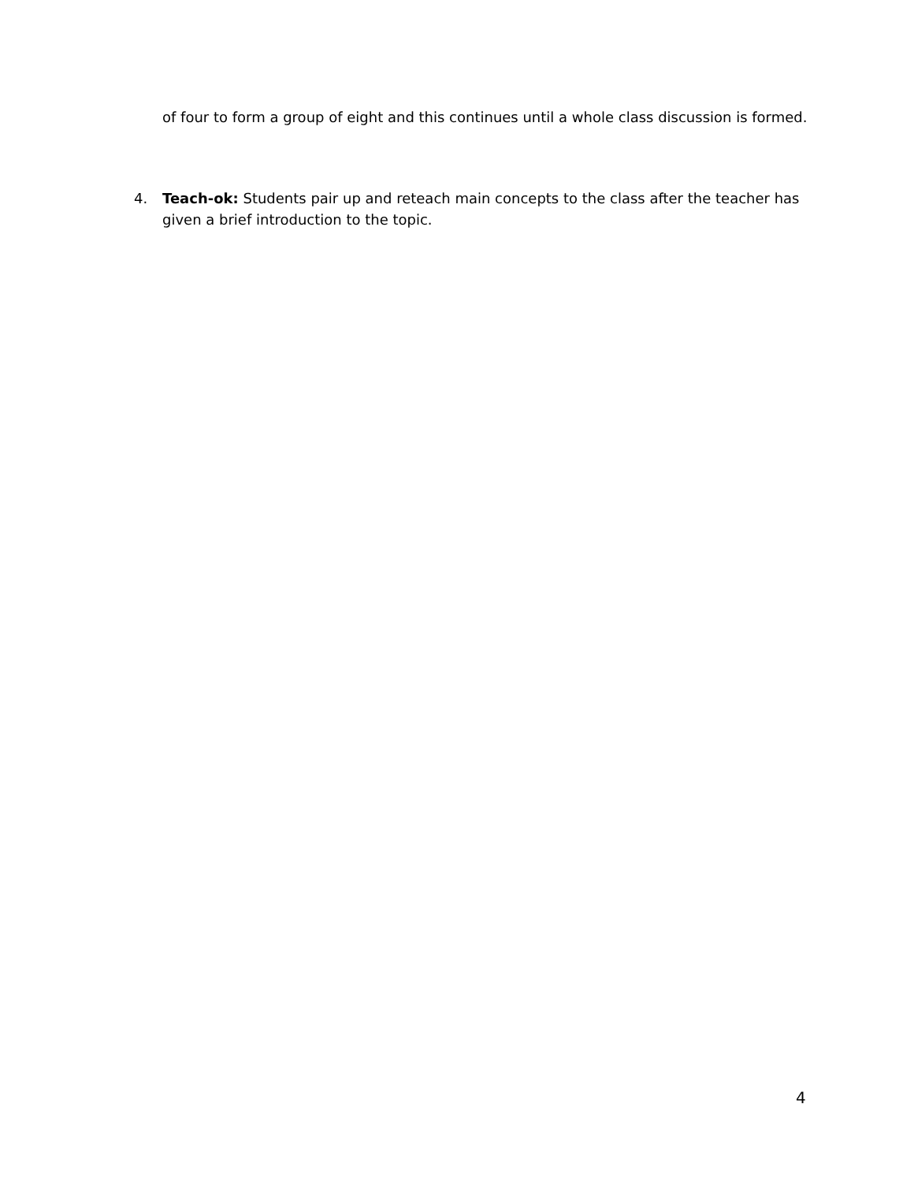of four to form a group of eight and this continues until a whole class discussion is formed.
4. Teach-ok: Students pair up and reteach main concepts to the class after the teacher has given a brief introduction to the topic.
4